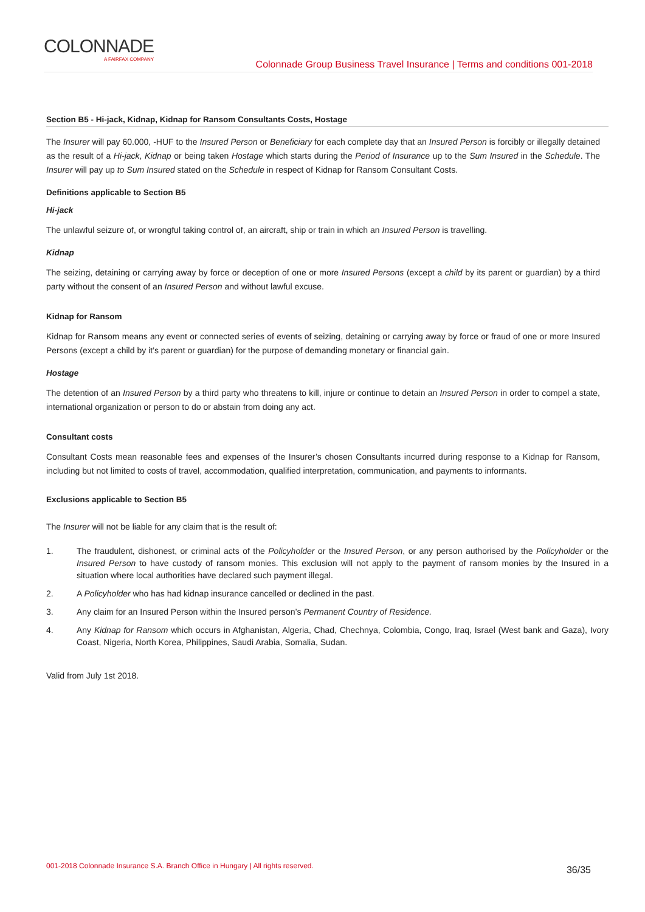COLONNADE
A FAIRFAX COMPANY
Colonnade Group Business Travel Insurance | Terms and conditions 001-2018
Section B5 - Hi-jack, Kidnap, Kidnap for Ransom Consultants Costs, Hostage
The Insurer will pay 60.000, -HUF to the Insured Person or Beneficiary for each complete day that an Insured Person is forcibly or illegally detained as the result of a Hi-jack, Kidnap or being taken Hostage which starts during the Period of Insurance up to the Sum Insured in the Schedule. The Insurer will pay up to Sum Insured stated on the Schedule in respect of Kidnap for Ransom Consultant Costs.
Definitions applicable to Section B5
Hi-jack
The unlawful seizure of, or wrongful taking control of, an aircraft, ship or train in which an Insured Person is travelling.
Kidnap
The seizing, detaining or carrying away by force or deception of one or more Insured Persons (except a child by its parent or guardian) by a third party without the consent of an Insured Person and without lawful excuse.
Kidnap for Ransom
Kidnap for Ransom means any event or connected series of events of seizing, detaining or carrying away by force or fraud of one or more Insured Persons (except a child by it’s parent or guardian) for the purpose of demanding monetary or financial gain.
Hostage
The detention of an Insured Person by a third party who threatens to kill, injure or continue to detain an Insured Person in order to compel a state, international organization or person to do or abstain from doing any act.
Consultant costs
Consultant Costs mean reasonable fees and expenses of the Insurer’s chosen Consultants incurred during response to a Kidnap for Ransom, including but not limited to costs of travel, accommodation, qualified interpretation, communication, and payments to informants.
Exclusions applicable to Section B5
The Insurer will not be liable for any claim that is the result of:
1. The fraudulent, dishonest, or criminal acts of the Policyholder or the Insured Person, or any person authorised by the Policyholder or the Insured Person to have custody of ransom monies. This exclusion will not apply to the payment of ransom monies by the Insured in a situation where local authorities have declared such payment illegal.
2. A Policyholder who has had kidnap insurance cancelled or declined in the past.
3. Any claim for an Insured Person within the Insured person’s Permanent Country of Residence.
4. Any Kidnap for Ransom which occurs in Afghanistan, Algeria, Chad, Chechnya, Colombia, Congo, Iraq, Israel (West bank and Gaza), Ivory Coast, Nigeria, North Korea, Philippines, Saudi Arabia, Somalia, Sudan.
Valid from July 1st 2018.
001-2018 Colonnade Insurance S.A. Branch Office in Hungary | All rights reserved. 36/35